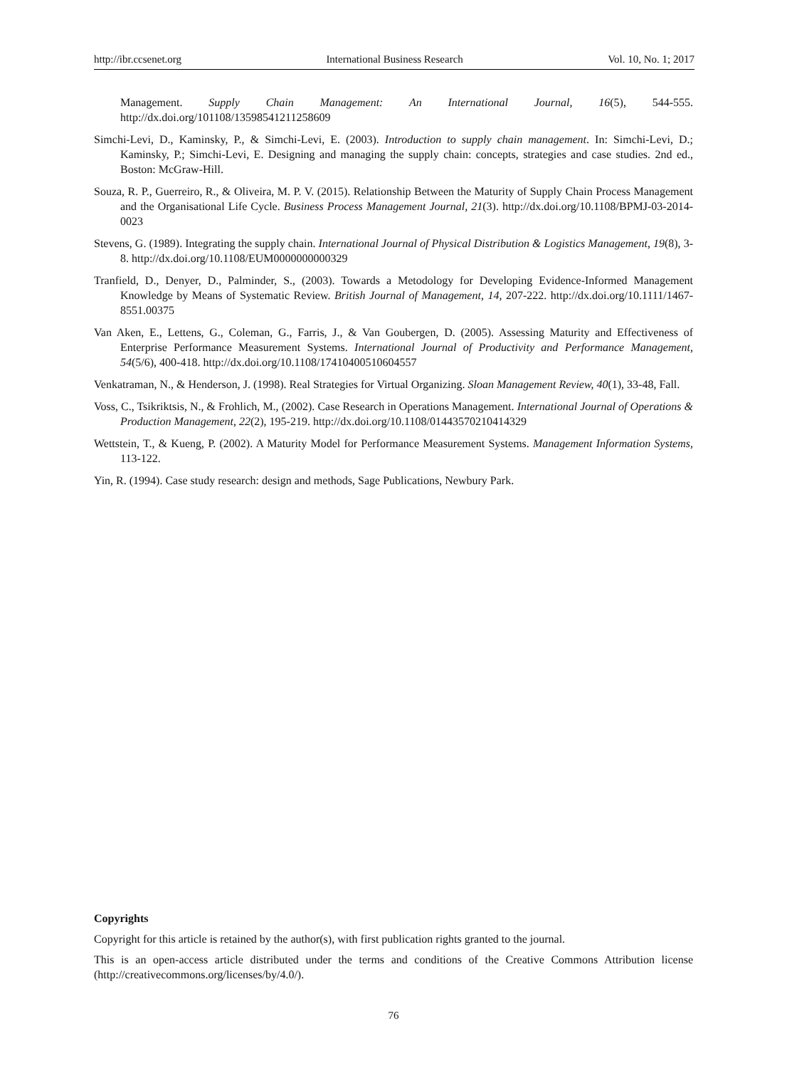http://ibr.ccsenet.org International Business Research Vol. 10, No. 1; 2017
Management. Supply Chain Management: An International Journal, 16(5), 544-555. http://dx.doi.org/101108/13598541211258609
Simchi-Levi, D., Kaminsky, P., & Simchi-Levi, E. (2003). Introduction to supply chain management. In: Simchi-Levi, D.; Kaminsky, P.; Simchi-Levi, E. Designing and managing the supply chain: concepts, strategies and case studies. 2nd ed., Boston: McGraw-Hill.
Souza, R. P., Guerreiro, R., & Oliveira, M. P. V. (2015). Relationship Between the Maturity of Supply Chain Process Management and the Organisational Life Cycle. Business Process Management Journal, 21(3). http://dx.doi.org/10.1108/BPMJ-03-2014-0023
Stevens, G. (1989). Integrating the supply chain. International Journal of Physical Distribution & Logistics Management, 19(8), 3-8. http://dx.doi.org/10.1108/EUM0000000000329
Tranfield, D., Denyer, D., Palminder, S., (2003). Towards a Metodology for Developing Evidence-Informed Management Knowledge by Means of Systematic Review. British Journal of Management, 14, 207-222. http://dx.doi.org/10.1111/1467-8551.00375
Van Aken, E., Lettens, G., Coleman, G., Farris, J., & Van Goubergen, D. (2005). Assessing Maturity and Effectiveness of Enterprise Performance Measurement Systems. International Journal of Productivity and Performance Management, 54(5/6), 400-418. http://dx.doi.org/10.1108/17410400510604557
Venkatraman, N., & Henderson, J. (1998). Real Strategies for Virtual Organizing. Sloan Management Review, 40(1), 33-48, Fall.
Voss, C., Tsikriktsis, N., & Frohlich, M., (2002). Case Research in Operations Management. International Journal of Operations & Production Management, 22(2), 195-219. http://dx.doi.org/10.1108/01443570210414329
Wettstein, T., & Kueng, P. (2002). A Maturity Model for Performance Measurement Systems. Management Information Systems, 113-122.
Yin, R. (1994). Case study research: design and methods, Sage Publications, Newbury Park.
Copyrights
Copyright for this article is retained by the author(s), with first publication rights granted to the journal.
This is an open-access article distributed under the terms and conditions of the Creative Commons Attribution license (http://creativecommons.org/licenses/by/4.0/).
76